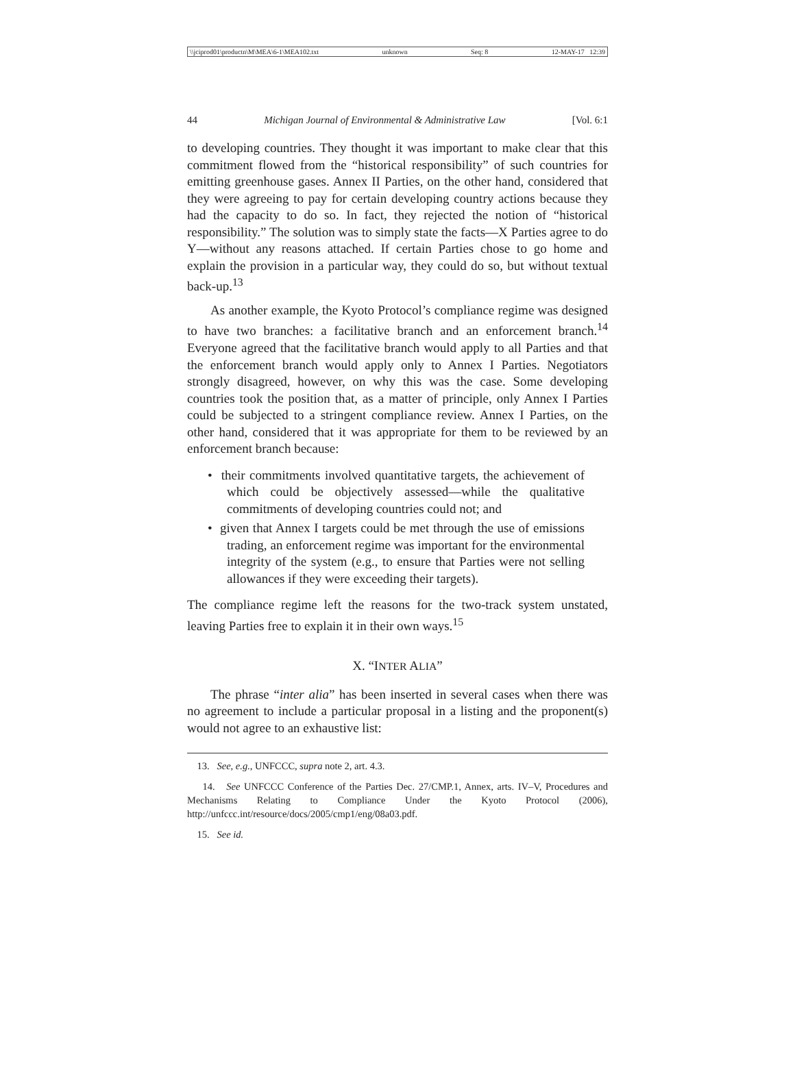\\jciprod01\productn\M\MEA\6-1\MEA102.txt unknown Seq: 8 12-MAY-17 12:39
44 Michigan Journal of Environmental & Administrative Law [Vol. 6:1
to developing countries. They thought it was important to make clear that this commitment flowed from the “historical responsibility” of such countries for emitting greenhouse gases. Annex II Parties, on the other hand, considered that they were agreeing to pay for certain developing country actions because they had the capacity to do so. In fact, they rejected the notion of “historical responsibility.” The solution was to simply state the facts—X Parties agree to do Y—without any reasons attached. If certain Parties chose to go home and explain the provision in a particular way, they could do so, but without textual back-up.<sup>13</sup>
As another example, the Kyoto Protocol’s compliance regime was designed to have two branches: a facilitative branch and an enforcement branch.<sup>14</sup> Everyone agreed that the facilitative branch would apply to all Parties and that the enforcement branch would apply only to Annex I Parties. Negotiators strongly disagreed, however, on why this was the case. Some developing countries took the position that, as a matter of principle, only Annex I Parties could be subjected to a stringent compliance review. Annex I Parties, on the other hand, considered that it was appropriate for them to be reviewed by an enforcement branch because:
• their commitments involved quantitative targets, the achievement of which could be objectively assessed—while the qualitative commitments of developing countries could not; and
• given that Annex I targets could be met through the use of emissions trading, an enforcement regime was important for the environmental integrity of the system (e.g., to ensure that Parties were not selling allowances if they were exceeding their targets).
The compliance regime left the reasons for the two-track system unstated, leaving Parties free to explain it in their own ways.<sup>15</sup>
X. “INTER ALIA”
The phrase “inter alia” has been inserted in several cases when there was no agreement to include a particular proposal in a listing and the proponent(s) would not agree to an exhaustive list:
13. See, e.g., UNFCCC, supra note 2, art. 4.3.
14. See UNFCCC Conference of the Parties Dec. 27/CMP.1, Annex, arts. IV–V, Procedures and Mechanisms Relating to Compliance Under the Kyoto Protocol (2006), http://unfccc.int/resource/docs/2005/cmp1/eng/08a03.pdf.
15. See id.